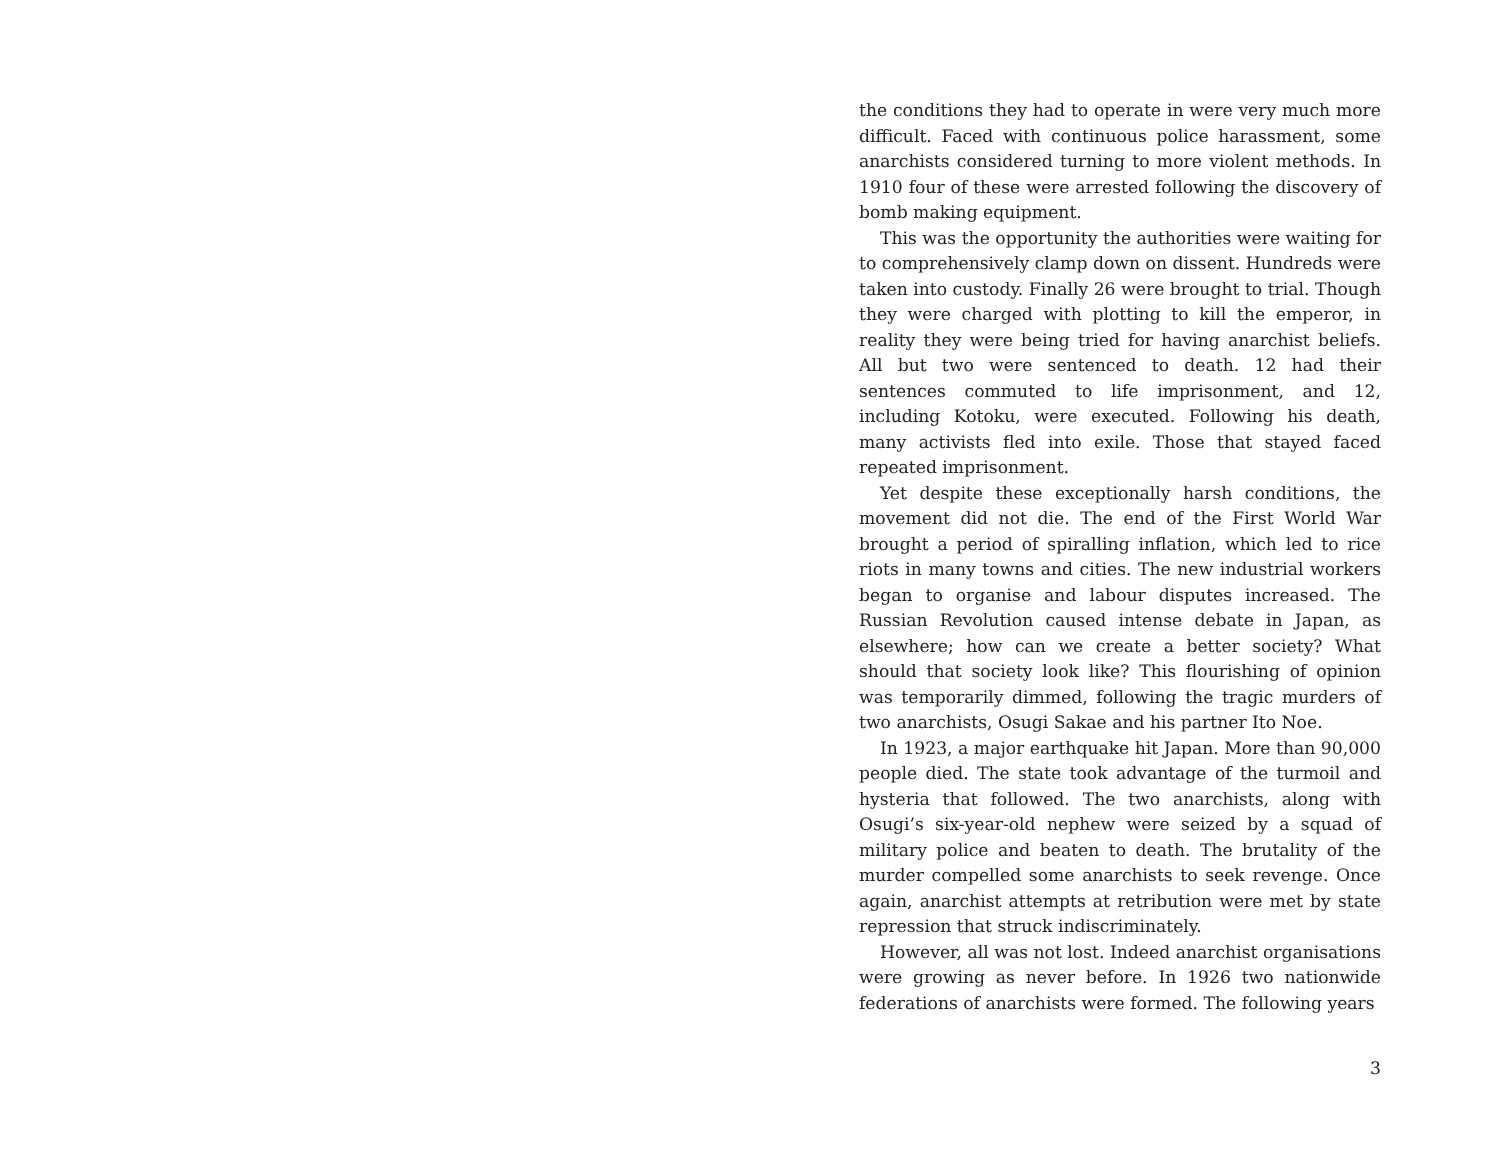the conditions they had to operate in were very much more difficult. Faced with continuous police harassment, some anarchists considered turning to more violent methods. In 1910 four of these were arrested following the discovery of bomb making equipment.
This was the opportunity the authorities were waiting for to comprehensively clamp down on dissent. Hundreds were taken into custody. Finally 26 were brought to trial. Though they were charged with plotting to kill the emperor, in reality they were being tried for having anarchist beliefs. All but two were sentenced to death. 12 had their sentences commuted to life imprisonment, and 12, including Kotoku, were executed. Following his death, many activists fled into exile. Those that stayed faced repeated imprisonment.
Yet despite these exceptionally harsh conditions, the movement did not die. The end of the First World War brought a period of spiralling inflation, which led to rice riots in many towns and cities. The new industrial workers began to organise and labour disputes increased. The Russian Revolution caused intense debate in Japan, as elsewhere; how can we create a better society? What should that society look like? This flourishing of opinion was temporarily dimmed, following the tragic murders of two anarchists, Osugi Sakae and his partner Ito Noe.
In 1923, a major earthquake hit Japan. More than 90,000 people died. The state took advantage of the turmoil and hysteria that followed. The two anarchists, along with Osugi’s six-year-old nephew were seized by a squad of military police and beaten to death. The brutality of the murder compelled some anarchists to seek revenge. Once again, anarchist attempts at retribution were met by state repression that struck indiscriminately.
However, all was not lost. Indeed anarchist organisations were growing as never before. In 1926 two nationwide federations of anarchists were formed. The following years
3